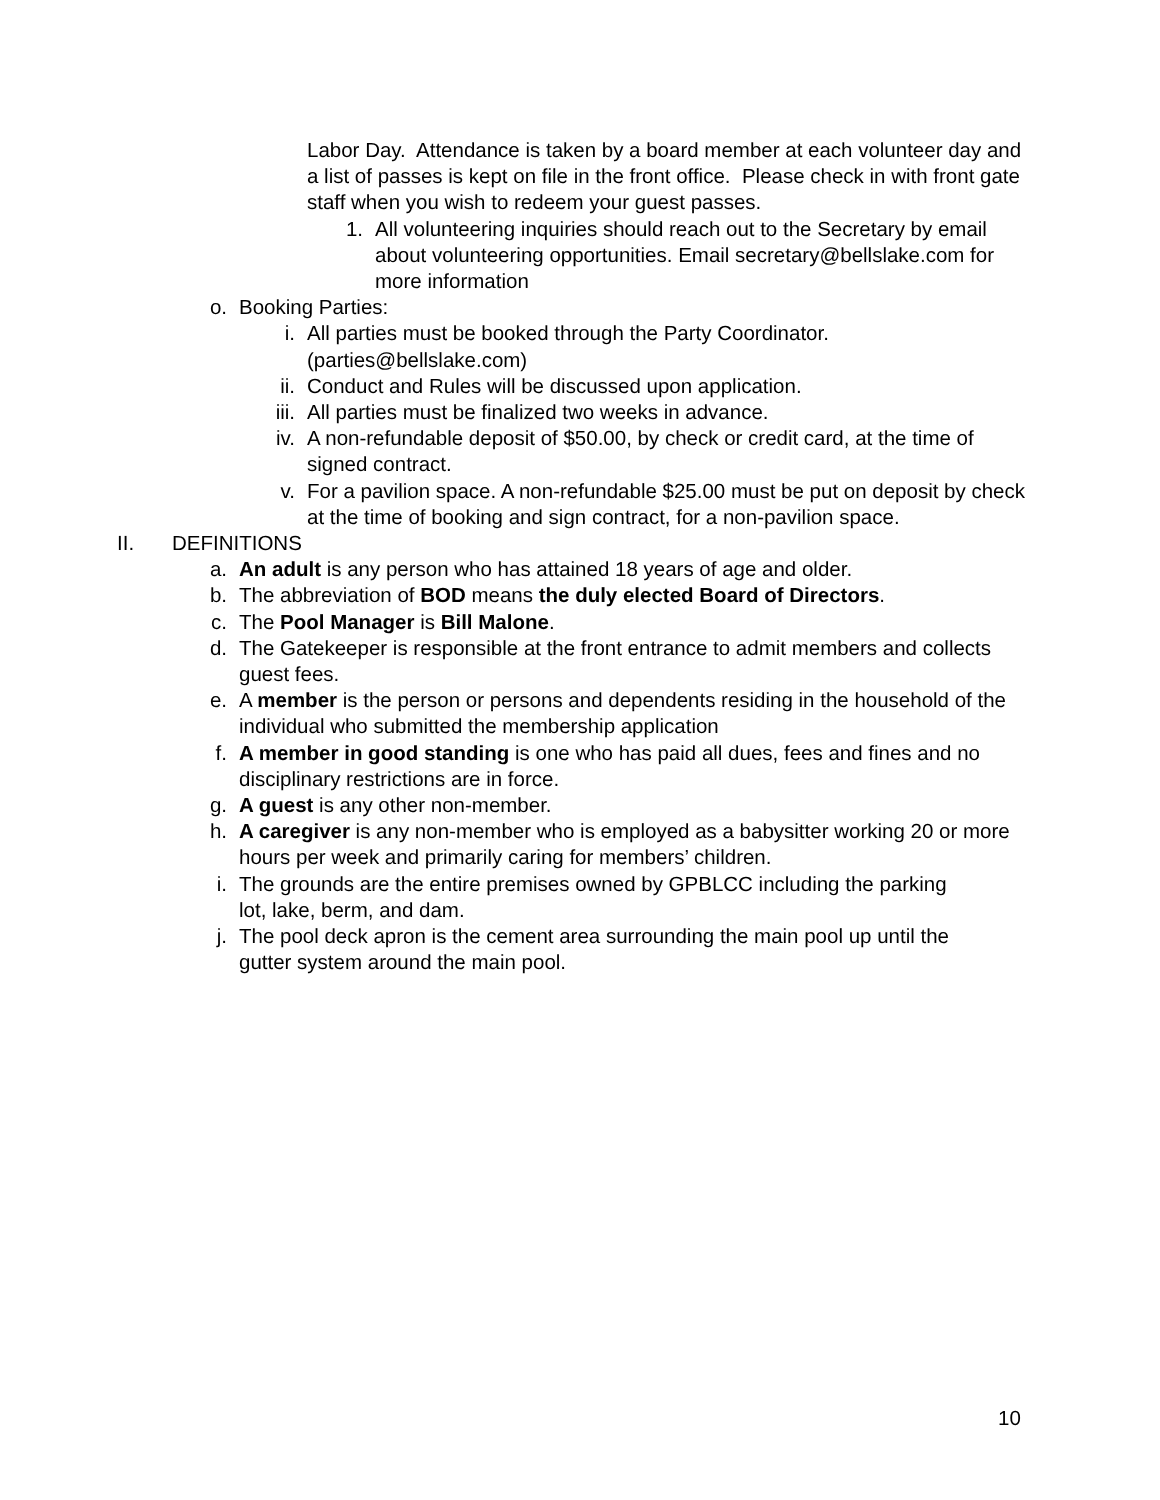Labor Day. Attendance is taken by a board member at each volunteer day and a list of passes is kept on file in the front office. Please check in with front gate staff when you wish to redeem your guest passes.
1. All volunteering inquiries should reach out to the Secretary by email about volunteering opportunities. Email secretary@bellslake.com for more information
o. Booking Parties:
i. All parties must be booked through the Party Coordinator. (parties@bellslake.com)
ii. Conduct and Rules will be discussed upon application.
iii. All parties must be finalized two weeks in advance.
iv. A non-refundable deposit of $50.00, by check or credit card, at the time of signed contract.
v. For a pavilion space. A non-refundable $25.00 must be put on deposit by check at the time of booking and sign contract, for a non-pavilion space.
II. DEFINITIONS
a. An adult is any person who has attained 18 years of age and older.
b. The abbreviation of BOD means the duly elected Board of Directors.
c. The Pool Manager is Bill Malone.
d. The Gatekeeper is responsible at the front entrance to admit members and collects guest fees.
e. A member is the person or persons and dependents residing in the household of the individual who submitted the membership application
f. A member in good standing is one who has paid all dues, fees and fines and no disciplinary restrictions are in force.
g. A guest is any other non-member.
h. A caregiver is any non-member who is employed as a babysitter working 20 or more hours per week and primarily caring for members’ children.
i. The grounds are the entire premises owned by GPBLCC including the parking lot, lake, berm, and dam.
j. The pool deck apron is the cement area surrounding the main pool up until the gutter system around the main pool.
10